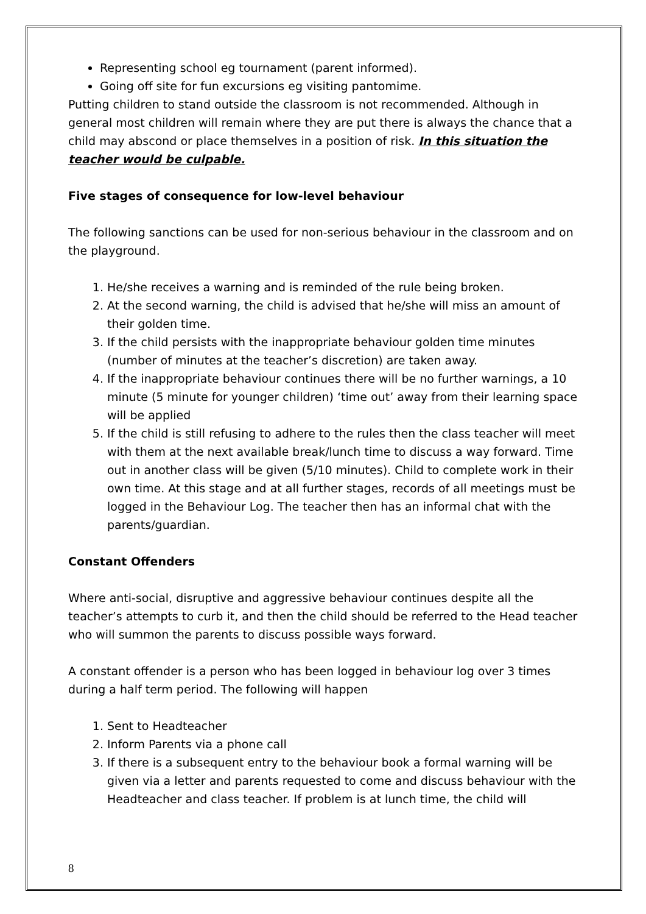Representing school eg tournament (parent informed).
Going off site for fun excursions eg visiting pantomime.
Putting children to stand outside the classroom is not recommended. Although in general most children will remain where they are put there is always the chance that a child may abscond or place themselves in a position of risk. In this situation the teacher would be culpable.
Five stages of consequence for low-level behaviour
The following sanctions can be used for non-serious behaviour in the classroom and on the playground.
1. He/she receives a warning and is reminded of the rule being broken.
2. At the second warning, the child is advised that he/she will miss an amount of their golden time.
3. If the child persists with the inappropriate behaviour golden time minutes (number of minutes at the teacher’s discretion) are taken away.
4. If the inappropriate behaviour continues there will be no further warnings, a 10 minute (5 minute for younger children) ‘time out’ away from their learning space will be applied
5. If the child is still refusing to adhere to the rules then the class teacher will meet with them at the next available break/lunch time to discuss a way forward. Time out in another class will be given (5/10 minutes). Child to complete work in their own time. At this stage and at all further stages, records of all meetings must be logged in the Behaviour Log. The teacher then has an informal chat with the parents/guardian.
Constant Offenders
Where anti-social, disruptive and aggressive behaviour continues despite all the teacher’s attempts to curb it, and then the child should be referred to the Head teacher who will summon the parents to discuss possible ways forward.
A constant offender is a person who has been logged in behaviour log over 3 times during a half term period. The following will happen
1. Sent to Headteacher
2. Inform Parents via a phone call
3. If there is a subsequent entry to the behaviour book a formal warning will be given via a letter and parents requested to come and discuss behaviour with the Headteacher and class teacher. If problem is at lunch time, the child will
8